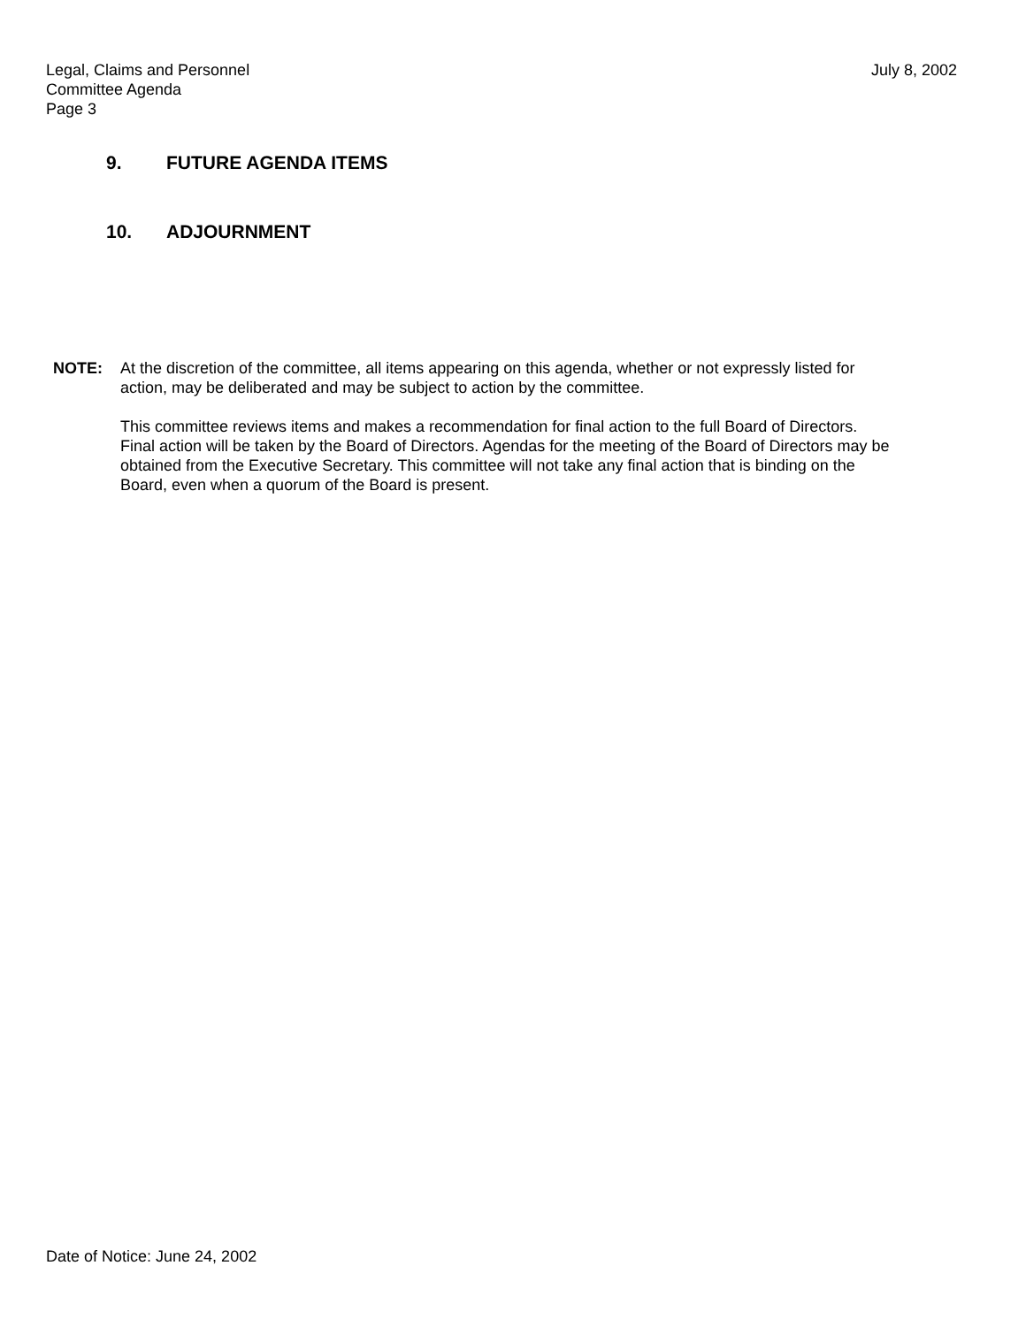Legal, Claims and Personnel
Committee Agenda
Page 3
July 8, 2002
9. FUTURE AGENDA ITEMS
10. ADJOURNMENT
NOTE: At the discretion of the committee, all items appearing on this agenda, whether or not expressly listed for action, may be deliberated and may be subject to action by the committee.
This committee reviews items and makes a recommendation for final action to the full Board of Directors. Final action will be taken by the Board of Directors. Agendas for the meeting of the Board of Directors may be obtained from the Executive Secretary. This committee will not take any final action that is binding on the Board, even when a quorum of the Board is present.
Date of Notice: June 24, 2002